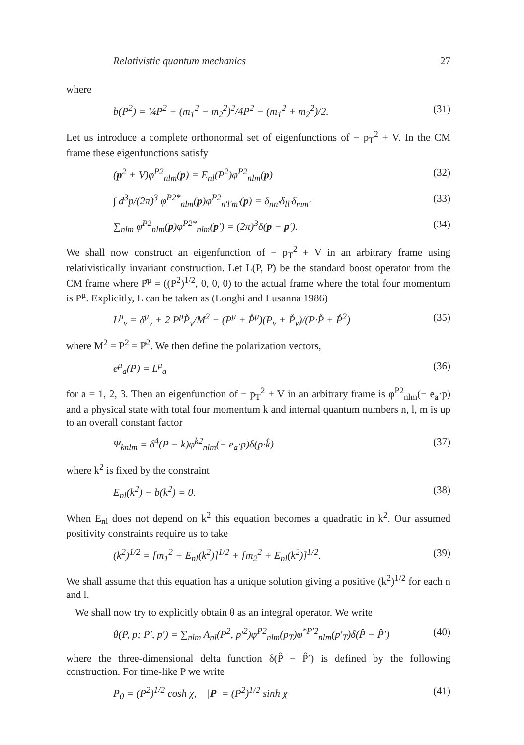Relativistic quantum mechanics 27
where
b(P<sup>2</sup>) = ¼P<sup>2</sup> + (m<sub>1</sub><sup>2</sup> − m<sub>2</sub><sup>2</sup>)<sup>2</sup>/4P<sup>2</sup> − (m<sub>1</sub><sup>2</sup> + m<sub>2</sub><sup>2</sup>)/2. (31)
Let us introduce a complete orthonormal set of eigenfunctions of − p<sub>T</sub><sup>2</sup> + V. In the CM frame these eigenfunctions satisfy
(p<sup>2</sup> + V)φ<sup>P2</sup><sub>nlm</sub>(p) = E<sub>nl</sub>(P<sup>2</sup>)φ<sup>P2</sup><sub>nlm</sub>(p) (32)
∫ d<sup>3</sup>p/(2π)<sup>3</sup> φ<sup>P2*</sup><sub>nlm</sub>(p)φ<sup>P2</sup><sub>n′l′m′</sub>(p) = δ<sub>nn′</sub>δ<sub>ll′</sub>δ<sub>mm′</sub> (33)
∑<sub>nlm</sub> φ<sup>P2</sup><sub>nlm</sub>(p)φ<sup>P2*</sup><sub>nlm</sub>(p′) = (2π)<sup>3</sup>δ(p − p′). (34)
We shall now construct an eigenfunction of − p<sub>T</sub><sup>2</sup> + V in an arbitrary frame using relativistically invariant construction. Let L(P, P̊) be the standard boost operator from the CM frame where P̊<sup>μ</sup> = ((P<sup>2</sup>)<sup>1/2</sup>, 0, 0, 0) to the actual frame where the total four momentum is P<sup>μ</sup>. Explicitly, L can be taken as (Longhi and Lusanna 1986)
L<sup>μ</sup><sub>ν</sub> = δ<sup>μ</sup><sub>ν</sub> + 2 P<sup>μ</sup>P̊<sub>ν</sub>/M<sup>2</sup> − (P<sup>μ</sup> + P̊<sup>μ</sup>)(P<sub>ν</sub> + P̊<sub>ν</sub>)/(P·P̊ + P̊<sup>2</sup>) (35)
where M<sup>2</sup> = P<sup>2</sup> = P̊<sup>2</sup>. We then define the polarization vectors,
e<sup>μ</sup><sub>a</sub>(P) = L<sup>μ</sup><sub>a</sub> (36)
for a = 1, 2, 3. Then an eigenfunction of − p<sub>T</sub><sup>2</sup> + V in an arbitrary frame is φ<sup>P2</sup><sub>nlm</sub>(− e<sub>a</sub>·p) and a physical state with total four momentum k and internal quantum numbers n, l, m is up to an overall constant factor
Ψ<sub>knlm</sub> = δ<sup>4</sup>(P − k)φ<sup>k2</sup><sub>nlm</sub>(− e<sub>a</sub>·p)δ(p·k̂) (37)
where k<sup>2</sup> is fixed by the constraint
E<sub>nl</sub>(k<sup>2</sup>) − b(k<sup>2</sup>) = 0. (38)
When E<sub>nl</sub> does not depend on k<sup>2</sup> this equation becomes a quadratic in k<sup>2</sup>. Our assumed positivity constraints require us to take
(k<sup>2</sup>)<sup>1/2</sup> = [m<sub>1</sub><sup>2</sup> + E<sub>nl</sub>(k<sup>2</sup>)]<sup>1/2</sup> + [m<sub>2</sub><sup>2</sup> + E<sub>nl</sub>(k<sup>2</sup>)]<sup>1/2</sup>. (39)
We shall assume that this equation has a unique solution giving a positive (k<sup>2</sup>)<sup>1/2</sup> for each n and l.
We shall now try to explicitly obtain θ as an integral operator. We write
θ(P, p; P′, p′) = ∑<sub>nlm</sub> A<sub>nl</sub>(P<sup>2</sup>, p′<sup>2</sup>)φ<sup>P2</sup><sub>nlm</sub>(p<sub>T</sub>)φ<sup>*P′2</sup><sub>nlm</sub>(p′<sub>T</sub>)δ(P̂ − P̂′) (40)
where the three-dimensional delta function δ(P̂ − P̂′) is defined by the following construction. For time-like P we write
P<sub>0</sub> = (P<sup>2</sup>)<sup>1/2</sup> cosh χ, |P| = (P<sup>2</sup>)<sup>1/2</sup> sinh χ (41)